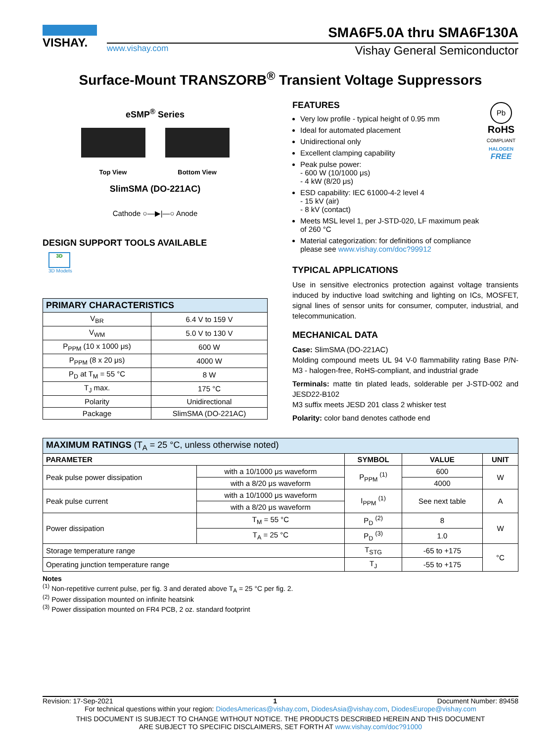VISHAY.
SMA6F5.0A thru SMA6F130A
www.vishay.com Vishay General Semiconductor
Surface-Mount TRANSZORB<sup>®</sup> Transient Voltage Suppressors
eSMP<sup>®</sup> Series
Top View Bottom View
SlimSMA (DO-221AC)
Cathode ○—▶|—○ Anode
DESIGN SUPPORT TOOLS AVAILABLE
3D
3D Models
| PRIMARY CHARACTERISTICS | |
| V<sub>BR</sub> | 6.4 V to 159 V |
| V<sub>WM</sub> | 5.0 V to 130 V |
| P<sub>PPM</sub> (10 x 1000 μs) | 600 W |
| P<sub>PPM</sub> (8 x 20 μs) | 4000 W |
| P<sub>D</sub> at T<sub>M</sub> = 55 °C | 8 W |
| T<sub>J</sub> max. | 175 °C |
| Polarity | Unidirectional |
| Package | SlimSMA (DO-221AC) |
FEATURES
Very low profile - typical height of 0.95 mm
Ideal for automated placement
Unidirectional only
Excellent clamping capability
Peak pulse power:
- 600 W (10/1000 μs)
- 4 kW (8/20 μs)
ESD capability: IEC 61000-4-2 level 4
- 15 kV (air)
- 8 kV (contact)
Meets MSL level 1, per J-STD-020, LF maximum peak of 260 °C
Material categorization: for definitions of compliance please see www.vishay.com/doc?99912
Pb
RoHS
COMPLIANT
HALOGEN
FREE
TYPICAL APPLICATIONS
Use in sensitive electronics protection against voltage transients induced by inductive load switching and lighting on ICs, MOSFET, signal lines of sensor units for consumer, computer, industrial, and telecommunication.
MECHANICAL DATA
Case: SlimSMA (DO-221AC)
Molding compound meets UL 94 V-0 flammability rating Base P/N-M3 - halogen-free, RoHS-compliant, and industrial grade
Terminals: matte tin plated leads, solderable per J-STD-002 and JESD22-B102
M3 suffix meets JESD 201 class 2 whisker test
Polarity: color band denotes cathode end
| MAXIMUM RATINGS (T<sub>A</sub> = 25 °C, unless otherwise noted) | | | | |
| PARAMETER | | SYMBOL | VALUE | UNIT |
| Peak pulse power dissipation | with a 10/1000 μs waveform | P<sub>PPM</sub> <sup>(1)</sup> | 600 | W |
| | with a 8/20 μs waveform | | 4000 | |
| Peak pulse current | with a 10/1000 μs waveform | I<sub>PPM</sub> <sup>(1)</sup> | See next table | A |
| | with a 8/20 μs waveform | | | |
| Power dissipation | T<sub>M</sub> = 55 °C | P<sub>D</sub> <sup>(2)</sup> | 8 | W |
| | T<sub>A</sub> = 25 °C | P<sub>D</sub> <sup>(3)</sup> | 1.0 | |
| Storage temperature range | | T<sub>STG</sub> | -65 to +175 | °C |
| Operating junction temperature range | | T<sub>J</sub> | -55 to +175 | |
Notes
<sup>(1)</sup> Non-repetitive current pulse, per fig. 3 and derated above T<sub>A</sub> = 25 °C per fig. 2.
<sup>(2)</sup> Power dissipation mounted on infinite heatsink
<sup>(3)</sup> Power dissipation mounted on FR4 PCB, 2 oz. standard footprint
Revision: 17-Sep-2021 1 Document Number: 89458
For technical questions within your region: DiodesAmericas@vishay.com, DiodesAsia@vishay.com, DiodesEurope@vishay.com
THIS DOCUMENT IS SUBJECT TO CHANGE WITHOUT NOTICE. THE PRODUCTS DESCRIBED HEREIN AND THIS DOCUMENT
ARE SUBJECT TO SPECIFIC DISCLAIMERS, SET FORTH AT www.vishay.com/doc?91000